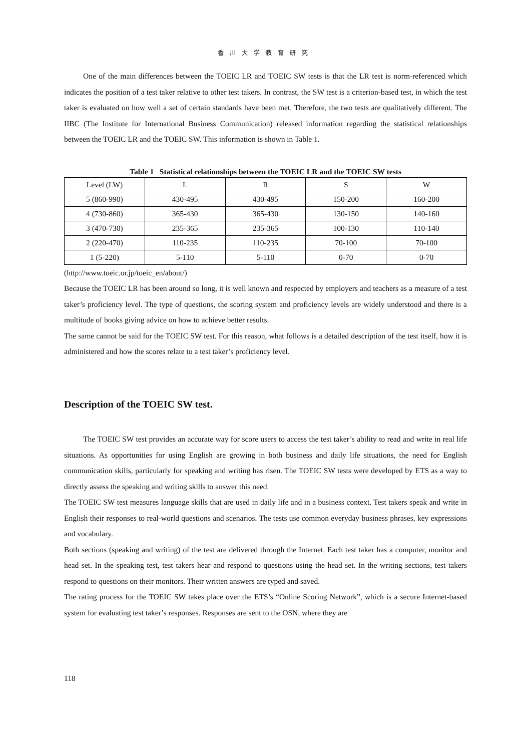香川大学教育研究
One of the main differences between the TOEIC LR and TOEIC SW tests is that the LR test is norm-referenced which indicates the position of a test taker relative to other test takers. In contrast, the SW test is a criterion-based test, in which the test taker is evaluated on how well a set of certain standards have been met. Therefore, the two tests are qualitatively different. The IIBC (The Institute for International Business Communication) released information regarding the statistical relationships between the TOEIC LR and the TOEIC SW. This information is shown in Table 1.
Table 1 Statistical relationships between the TOEIC LR and the TOEIC SW tests
| Level (LW) | L | R | S | W |
| 5 (860-990) | 430-495 | 430-495 | 150-200 | 160-200 |
| 4 (730-860) | 365-430 | 365-430 | 130-150 | 140-160 |
| 3 (470-730) | 235-365 | 235-365 | 100-130 | 110-140 |
| 2 (220-470) | 110-235 | 110-235 | 70-100 | 70-100 |
| 1 (5-220) | 5-110 | 5-110 | 0-70 | 0-70 |
(http://www.toeic.or.jp/toeic_en/about/)
Because the TOEIC LR has been around so long, it is well known and respected by employers and teachers as a measure of a test taker’s proficiency level. The type of questions, the scoring system and proficiency levels are widely understood and there is a multitude of books giving advice on how to achieve better results.
The same cannot be said for the TOEIC SW test. For this reason, what follows is a detailed description of the test itself, how it is administered and how the scores relate to a test taker’s proficiency level.
Description of the TOEIC SW test.
The TOEIC SW test provides an accurate way for score users to access the test taker’s ability to read and write in real life situations. As opportunities for using English are growing in both business and daily life situations, the need for English communication skills, particularly for speaking and writing has risen. The TOEIC SW tests were developed by ETS as a way to directly assess the speaking and writing skills to answer this need.
The TOEIC SW test measures language skills that are used in daily life and in a business context. Test takers speak and write in English their responses to real-world questions and scenarios. The tests use common everyday business phrases, key expressions and vocabulary.
Both sections (speaking and writing) of the test are delivered through the Internet. Each test taker has a computer, monitor and head set. In the speaking test, test takers hear and respond to questions using the head set. In the writing sections, test takers respond to questions on their monitors. Their written answers are typed and saved.
The rating process for the TOEIC SW takes place over the ETS’s “Online Scoring Network”, which is a secure Internet-based system for evaluating test taker’s responses. Responses are sent to the OSN, where they are
118